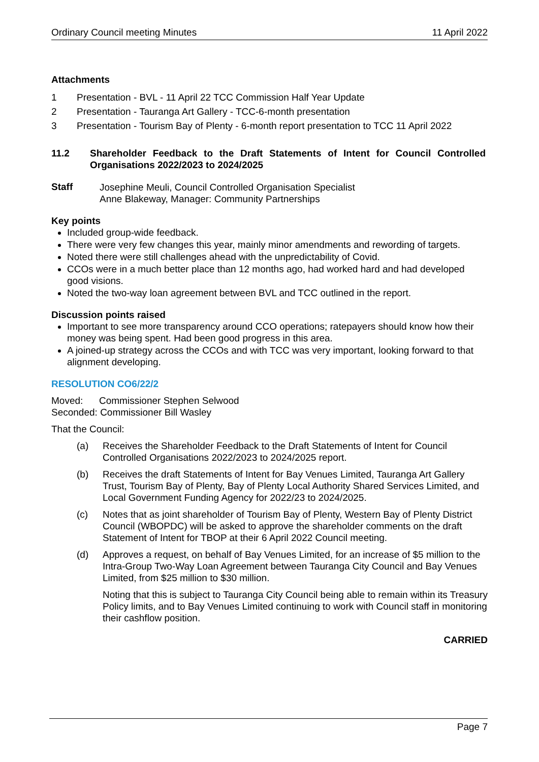Ordinary Council meeting Minutes 11 April 2022
Attachments
1 Presentation - BVL - 11 April 22 TCC Commission Half Year Update
2 Presentation - Tauranga Art Gallery - TCC-6-month presentation
3 Presentation - Tourism Bay of Plenty - 6-month report presentation to TCC 11 April 2022
11.2 Shareholder Feedback to the Draft Statements of Intent for Council Controlled Organisations 2022/2023 to 2024/2025
Staff
Josephine Meuli, Council Controlled Organisation Specialist
Anne Blakeway, Manager: Community Partnerships
Key points
Included group-wide feedback.
There were very few changes this year, mainly minor amendments and rewording of targets.
Noted there were still challenges ahead with the unpredictability of Covid.
CCOs were in a much better place than 12 months ago, had worked hard and had developed good visions.
Noted the two-way loan agreement between BVL and TCC outlined in the report.
Discussion points raised
Important to see more transparency around CCO operations; ratepayers should know how their money was being spent. Had been good progress in this area.
A joined-up strategy across the CCOs and with TCC was very important, looking forward to that alignment developing.
RESOLUTION CO6/22/2
Moved: Commissioner Stephen Selwood
Seconded: Commissioner Bill Wasley
That the Council:
(a) Receives the Shareholder Feedback to the Draft Statements of Intent for Council Controlled Organisations 2022/2023 to 2024/2025 report.
(b) Receives the draft Statements of Intent for Bay Venues Limited, Tauranga Art Gallery Trust, Tourism Bay of Plenty, Bay of Plenty Local Authority Shared Services Limited, and Local Government Funding Agency for 2022/23 to 2024/2025.
(c) Notes that as joint shareholder of Tourism Bay of Plenty, Western Bay of Plenty District Council (WBOPDC) will be asked to approve the shareholder comments on the draft Statement of Intent for TBOP at their 6 April 2022 Council meeting.
(d) Approves a request, on behalf of Bay Venues Limited, for an increase of $5 million to the Intra-Group Two-Way Loan Agreement between Tauranga City Council and Bay Venues Limited, from $25 million to $30 million.
Noting that this is subject to Tauranga City Council being able to remain within its Treasury Policy limits, and to Bay Venues Limited continuing to work with Council staff in monitoring their cashflow position.
CARRIED
Page 7